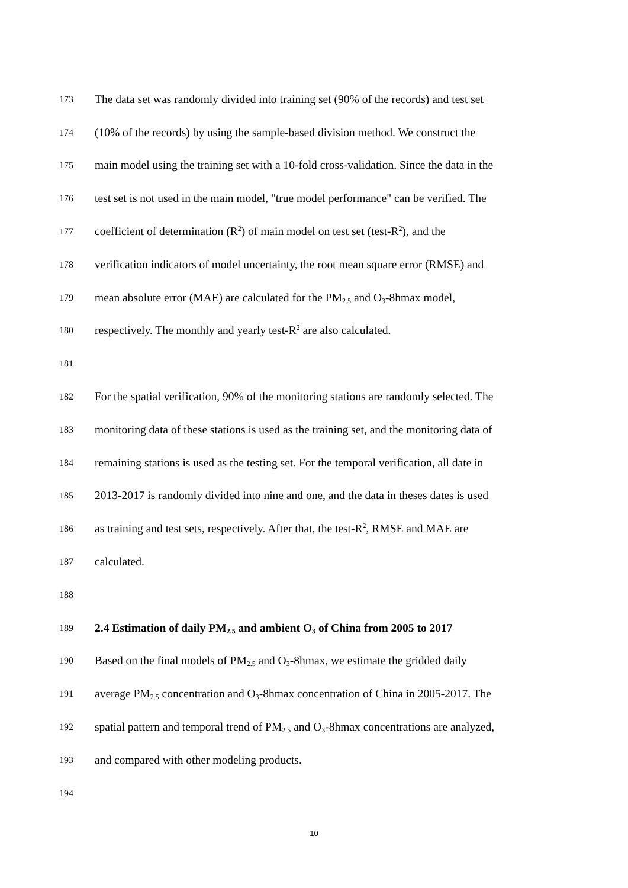173 The data set was randomly divided into training set (90% of the records) and test set
174 (10% of the records) by using the sample-based division method. We construct the
175 main model using the training set with a 10-fold cross-validation. Since the data in the
176 test set is not used in the main model, "true model performance" can be verified. The
177 coefficient of determination (R<sup>2</sup>) of main model on test set (test-R<sup>2</sup>), and the
178 verification indicators of model uncertainty, the root mean square error (RMSE) and
179 mean absolute error (MAE) are calculated for the PM<sub>2.5</sub> and O<sub>3</sub>-8hmax model,
180 respectively. The monthly and yearly test-R<sup>2</sup> are also calculated.
181
182 For the spatial verification, 90% of the monitoring stations are randomly selected. The
183 monitoring data of these stations is used as the training set, and the monitoring data of
184 remaining stations is used as the testing set. For the temporal verification, all date in
185 2013-2017 is randomly divided into nine and one, and the data in theses dates is used
186 as training and test sets, respectively. After that, the test-R<sup>2</sup>, RMSE and MAE are
187 calculated.
188
189 2.4 Estimation of daily PM<sub>2.5</sub> and ambient O<sub>3</sub> of China from 2005 to 2017
190 Based on the final models of PM<sub>2.5</sub> and O<sub>3</sub>-8hmax, we estimate the gridded daily
191 average PM<sub>2.5</sub> concentration and O<sub>3</sub>-8hmax concentration of China in 2005-2017. The
192 spatial pattern and temporal trend of PM<sub>2.5</sub> and O<sub>3</sub>-8hmax concentrations are analyzed,
193 and compared with other modeling products.
194
10